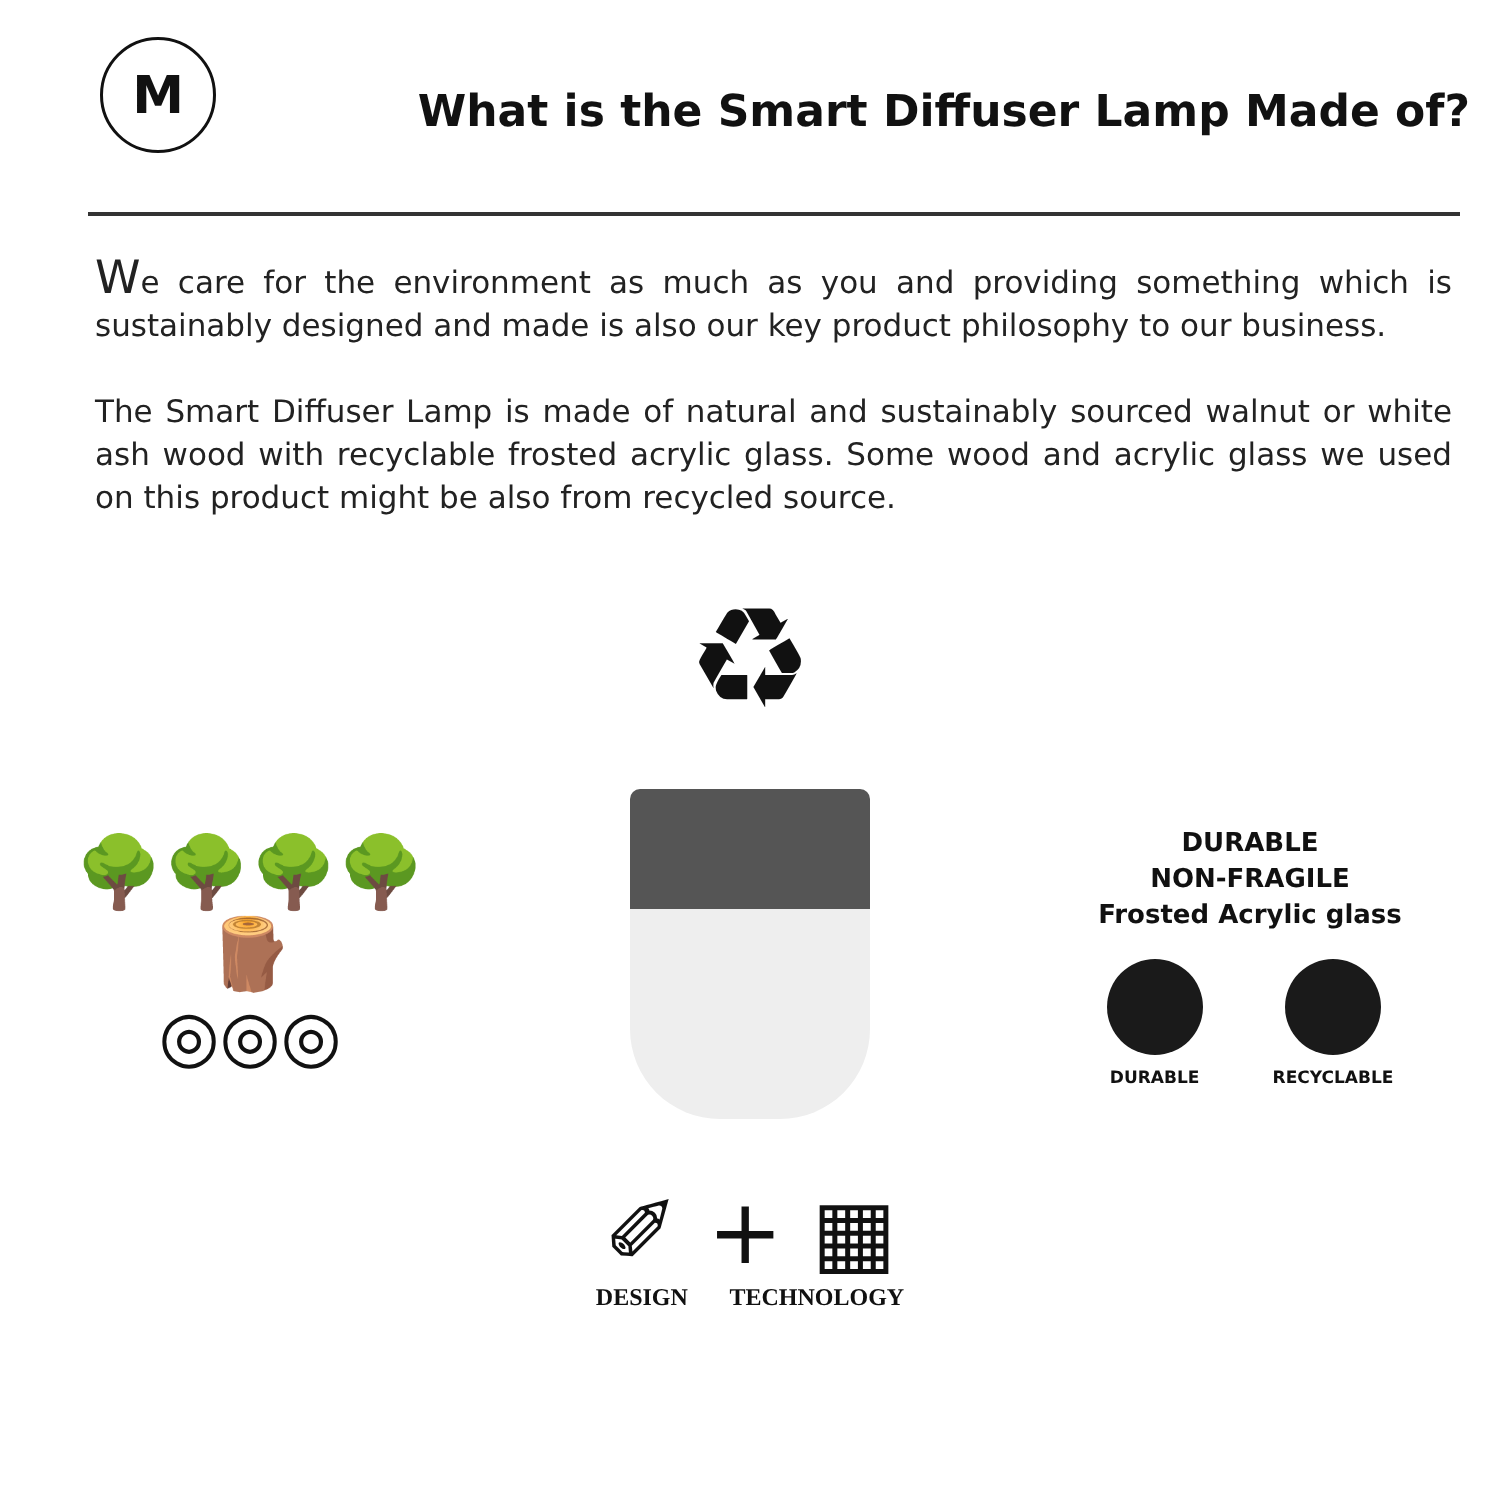M
What is the Smart Diffuser Lamp Made of?
We care for the environment as much as you and providing something which is sustainably designed and made is also our key product philosophy to our business.
The Smart Diffuser Lamp is made of natural and sustainably sourced walnut or white ash wood with recyclable frosted acrylic glass. Some wood and acrylic glass we used on this product might be also from recycled source.
♻
🌳🌳🌳🌳
🪵
◎◎◎
DURABLE
NON-FRAGILE
Frosted Acrylic glass
DURABLE RECYCLABLE
✐ + ▦
DESIGN TECHNOLOGY